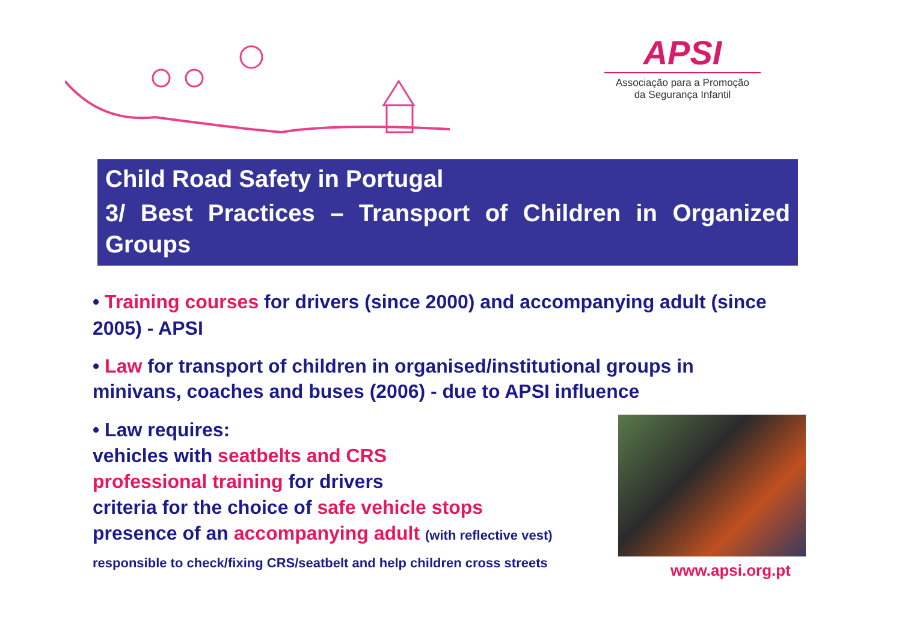APSI
Associação para a Promoção
da Segurança Infantil
Child Road Safety in Portugal
3/ Best Practices – Transport of Children in Organized Groups
• Training courses for drivers (since 2000) and accompanying adult (since 2005) - APSI
• Law for transport of children in organised/institutional groups in minivans, coaches and buses (2006) - due to APSI influence
• Law requires:
vehicles with seatbelts and CRS
professional training for drivers
criteria for the choice of safe vehicle stops
presence of an accompanying adult (with reflective vest)
responsible to check/fixing CRS/seatbelt and help children cross streets
www.apsi.org.pt